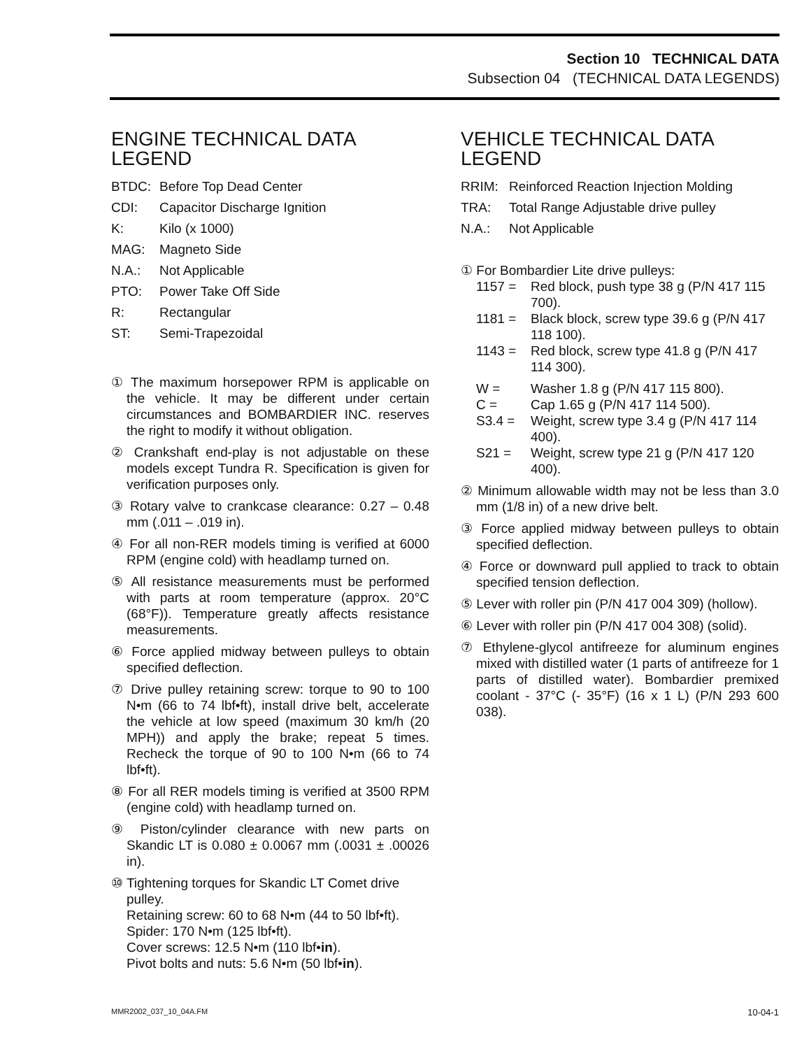Section 10 TECHNICAL DATA
Subsection 04 (TECHNICAL DATA LEGENDS)
ENGINE TECHNICAL DATA LEGEND
BTDC: Before Top Dead Center
CDI: Capacitor Discharge Ignition
K: Kilo (x 1000)
MAG: Magneto Side
N.A.: Not Applicable
PTO: Power Take Off Side
R: Rectangular
ST: Semi-Trapezoidal
① The maximum horsepower RPM is applicable on the vehicle. It may be different under certain circumstances and BOMBARDIER INC. reserves the right to modify it without obligation.
② Crankshaft end-play is not adjustable on these models except Tundra R. Specification is given for verification purposes only.
③ Rotary valve to crankcase clearance: 0.27 – 0.48 mm (.011 – .019 in).
④ For all non-RER models timing is verified at 6000 RPM (engine cold) with headlamp turned on.
⑤ All resistance measurements must be performed with parts at room temperature (approx. 20°C (68°F)). Temperature greatly affects resistance measurements.
⑥ Force applied midway between pulleys to obtain specified deflection.
⑦ Drive pulley retaining screw: torque to 90 to 100 N•m (66 to 74 lbf•ft), install drive belt, accelerate the vehicle at low speed (maximum 30 km/h (20 MPH)) and apply the brake; repeat 5 times. Recheck the torque of 90 to 100 N•m (66 to 74 lbf•ft).
⑧ For all RER models timing is verified at 3500 RPM (engine cold) with headlamp turned on.
⑨ Piston/cylinder clearance with new parts on Skandic LT is 0.080 ± 0.0067 mm (.0031 ± .00026 in).
⑩ Tightening torques for Skandic LT Comet drive pulley.
Retaining screw: 60 to 68 N•m (44 to 50 lbf•ft).
Spider: 170 N•m (125 lbf•ft).
Cover screws: 12.5 N•m (110 lbf•in).
Pivot bolts and nuts: 5.6 N•m (50 lbf•in).
VEHICLE TECHNICAL DATA LEGEND
RRIM: Reinforced Reaction Injection Molding
TRA: Total Range Adjustable drive pulley
N.A.: Not Applicable
① For Bombardier Lite drive pulleys:
1157 = Red block, push type 38 g (P/N 417 115 700).
1181 = Black block, screw type 39.6 g (P/N 417 118 100).
1143 = Red block, screw type 41.8 g (P/N 417 114 300).
W = Washer 1.8 g (P/N 417 115 800).
C = Cap 1.65 g (P/N 417 114 500).
S3.4 = Weight, screw type 3.4 g (P/N 417 114 400).
S21 = Weight, screw type 21 g (P/N 417 120 400).
② Minimum allowable width may not be less than 3.0 mm (1/8 in) of a new drive belt.
③ Force applied midway between pulleys to obtain specified deflection.
④ Force or downward pull applied to track to obtain specified tension deflection.
⑤ Lever with roller pin (P/N 417 004 309) (hollow).
⑥ Lever with roller pin (P/N 417 004 308) (solid).
⑦ Ethylene-glycol antifreeze for aluminum engines mixed with distilled water (1 parts of antifreeze for 1 parts of distilled water). Bombardier premixed coolant - 37°C (- 35°F) (16 x 1 L) (P/N 293 600 038).
MMR2002_037_10_04A.FM 10-04-1